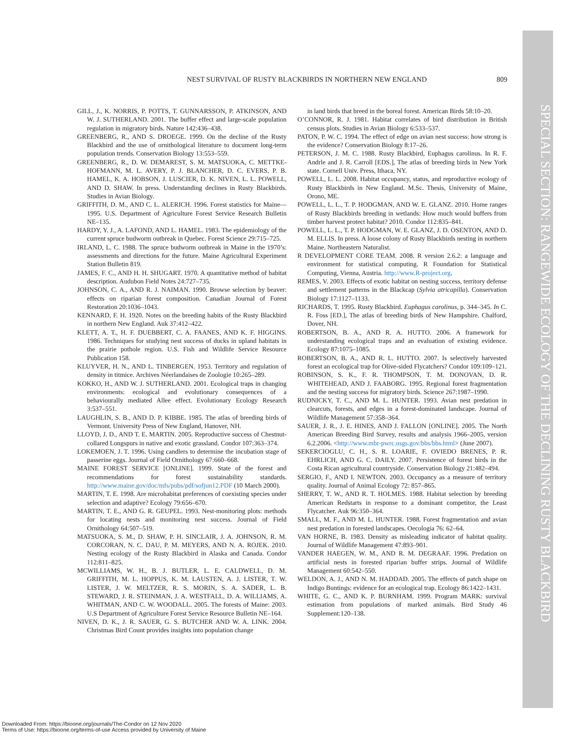SPECIAL SECTION: RANGEWIDE ECOLOGY OF THE DECLINING RUSTY BLACKBIRD
NEST SURVIVAL OF RUSTY BLACKBIRDS IN NORTHERN NEW ENGLAND 809
GILL, J., K. NORRIS, P. POTTS, T. GUNNARSSON, P. ATKINSON, AND W. J. SUTHERLAND. 2001. The buffer effect and large-scale population regulation in migratory birds. Nature 142:436–438.
GREENBERG, R., AND S. DROEGE. 1999. On the decline of the Rusty Blackbird and the use of ornithological literature to document long-term population trends. Conservation Biology 13:553–559.
GREENBERG, R., D. W. DEMAREST, S. M. MATSUOKA, C. METTKE-HOFMANN, M. L. AVERY, P. J. BLANCHER, D. C. EVERS, P. B. HAMEL, K. A. HOBSON, J. LUSCIER, D. K. NIVEN, L. L. POWELL, AND D. SHAW. In press. Understanding declines in Rusty Blackbirds. Studies in Avian Biology.
GRIFFITH, D. M., AND C. L. ALERICH. 1996. Forest statistics for Maine—1995. U.S. Department of Agriculture Forest Service Research Bulletin NE–135.
HARDY, Y. J., A. LAFOND, AND L. HAMEL. 1983. The epidemiology of the current spruce budworm outbreak in Quebec. Forest Science 29:715–725.
IRLAND, L. C. 1988. The spruce budworm outbreak in Maine in the 1970’s: assessments and directions for the future. Maine Agricultural Experiment Station Bulletin 819.
JAMES, F. C., AND H. H. SHUGART. 1970. A quantitative method of habitat description. Audubon Field Notes 24:727–735.
JOHNSON, C. A., AND R. J. NAIMAN. 1990. Browse selection by beaver: effects on riparian forest composition. Canadian Journal of Forest Restoration 20:1036–1043.
KENNARD, F. H. 1920. Notes on the breeding habits of the Rusty Blackbird in northern New England. Auk 37:412–422.
KLETT, A. T., H. F. DUEBBERT, C. A. FAANES, AND K. F. HIGGINS. 1986. Techniques for studying nest success of ducks in upland habitats in the prairie pothole region. U.S. Fish and Wildlife Service Resource Publication 158.
KLUYVER, H. N., AND L. TINBERGEN. 1953. Territory and regulation of density in titmice. Archives Néerlandaises de Zoologie 10:265–289.
KOKKO, H., AND W. J. SUTHERLAND. 2001. Ecological traps in changing environments: ecological and evolutionary consequences of a behaviourally mediated Allee effect. Evolutionary Ecology Research 3:537–551.
LAUGHLIN, S. B., AND D. P. KIBBE. 1985. The atlas of breeding birds of Vermont. University Press of New England, Hanover, NH.
LLOYD, J. D., AND T. E. MARTIN. 2005. Reproductive success of Chestnut-collared Longspurs in native and exotic grassland. Condor 107:363–374.
LOKEMOEN, J. T. 1996. Using candlers to determine the incubation stage of passerine eggs. Journal of Field Ornithology 67:660–668.
MAINE FOREST SERVICE [ONLINE]. 1999. State of the forest and recommendations for forest sustainability standards. http://www.maine.gov/doc/mfs/pubs/pdf/sofjun12.PDF (10 March 2000).
MARTIN, T. E. 1998. Are microhabitat preferences of coexisting species under selection and adaptive? Ecology 79:656–670.
MARTIN, T. E., AND G. R. GEUPEL. 1993. Nest-monitoring plots: methods for locating nests and monitoring nest success. Journal of Field Ornithology 64:507–519.
MATSUOKA, S. M., D. SHAW, P. H. SINCLAIR, J. A. JOHNSON, R. M. CORCORAN, N. C. DAU, P. M. MEYERS, AND N. A. ROJEK. 2010. Nesting ecology of the Rusty Blackbird in Alaska and Canada. Condor 112:811–825.
MCWILLIAMS, W. H., B. J. BUTLER, L. E. CALDWELL, D. M. GRIFFITH, M. L. HOPPUS, K. M. LAUSTEN, A. J. LISTER, T. W. LISTER, J. W. MELTZER, R. S. MORIN, S. A. SADER, L. B. STEWARD, J. R. STEINMAN, J. A. WESTFALL, D. A. WILLIAMS, A. WHITMAN, AND C. W. WOODALL. 2005. The forests of Maine: 2003. U.S Department of Agriculture Forest Service Resource Bulletin NE–164.
NIVEN, D. K., J. R. SAUER, G. S. BUTCHER AND W. A. LINK. 2004. Christmas Bird Count provides insights into population change
in land birds that breed in the boreal forest. American Birds 58:10–20.
O’CONNOR, R. J. 1981. Habitat correlates of bird distribution in British census plots. Studies in Avian Biology 6:533–537.
PATON, P. W. C. 1994. The effect of edge on avian nest success: how strong is the evidence? Conservation Biology 8:17–26.
PETERSON, J. M. C. 1988. Rusty Blackbird, Euphagus carolinus. In R. F. Andrle and J. R. Carroll [EDS.], The atlas of breeding birds in New York state. Cornell Univ. Press, Ithaca, NY.
POWELL, L. L. 2008. Habitat occupancy, status, and reproductive ecology of Rusty Blackbirds in New England. M.Sc. Thesis, University of Maine, Orono, ME.
POWELL, L. L., T. P. HODGMAN, AND W. E. GLANZ. 2010. Home ranges of Rusty Blackbirds breeding in wetlands: How much would buffers from timber harvest protect habitat? 2010. Condor 112:835–841.
POWELL, L. L., T. P. HODGMAN, W. E. GLANZ, J. D. OSENTON, AND D. M. ELLIS. In press. A loose colony of Rusty Blackbirds nesting in northern Maine. Northeastern Naturalist.
R DEVELOPMENT CORE TEAM. 2008. R version 2.6.2: a language and environment for statistical computing. R Foundation for Statistical Computing, Vienna, Austria. http://www.R-project.org.
REMES, V. 2003. Effects of exotic habitat on nesting success, territory defense and settlement patterns in the Blackcap (Sylvia atricapilla). Conservation Biology 17:1127–1133.
RICHARDS, T. 1995. Rusty Blackbird. Euphagus carolinus, p. 344–345. In C. R. Foss [ED.], The atlas of breeding birds of New Hampshire. Chalford, Dover, NH.
ROBERTSON, B. A., AND R. A. HUTTO. 2006. A framework for understanding ecological traps and an evaluation of existing evidence. Ecology 87:1075–1085.
ROBERTSON, B. A., AND R. L. HUTTO. 2007. Is selectively harvested forest an ecological trap for Olive-sided Flycatchers? Condor 109:109–121.
ROBINSON, S. K., F. R. THOMPSON, T. M. DONOVAN, D. R. WHITEHEAD, AND J. FAABORG. 1995. Regional forest fragmentation and the nesting success for migratory birds. Science 267:1987–1990.
RUDNICKY, T. C., AND M. L. HUNTER. 1993. Avian nest predation in clearcuts, forests, and edges in a forest-dominated landscape. Journal of Wildlife Management 57:358–364.
SAUER, J. R., J. E. HINES, AND J. FALLON [ONLINE]. 2005. The North American Breeding Bird Survey, results and analysis 1966–2005, version 6.2.2006. <http://www.mbr-pwrc.usgs.gov/bbs/bbs.html> (June 2007).
SEKERCIOGLU, C. H., S. R. LOARIE, F. OVIEDO BRENES, P. R. EHRLICH, AND G. C. DAILY. 2007. Persistence of forest birds in the Costa Rican agricultural countryside. Conservation Biology 21:482–494.
SERGIO, F., AND I. NEWTON. 2003. Occupancy as a measure of territory quality. Journal of Animal Ecology 72: 857–865.
SHERRY, T. W., AND R. T. HOLMES. 1988. Habitat selection by breeding American Redstarts in response to a dominant competitor, the Least Flycatcher. Auk 96:350–364.
SMALL, M. F., AND M. L. HUNTER. 1988. Forest fragmentation and avian nest predation in forested landscapes. Oecologia 76: 62–64.
VAN HORNE, B. 1983. Density as misleading indicator of habitat quality. Journal of Wildlife Management 47:893–901.
VANDER HAEGEN, W. M., AND R. M. DEGRAAF. 1996. Predation on artificial nests in forested riparian buffer strips. Journal of Wildlife Management 60:542–550.
WELDON, A. J., AND N. M. HADDAD. 2005. The effects of patch shape on Indigo Buntings: evidence for an ecological trap. Ecology 86:1422–1431.
WHITE, G. C., AND K. P. BURNHAM. 1999. Program MARK: survival estimation from populations of marked animals. Bird Study 46 Supplement:120–138.
Downloaded From: https://bioone.org/journals/The-Condor on 12 Nov 2020
Terms of Use: https://bioone.org/terms-of-use Access provided by University of Maine